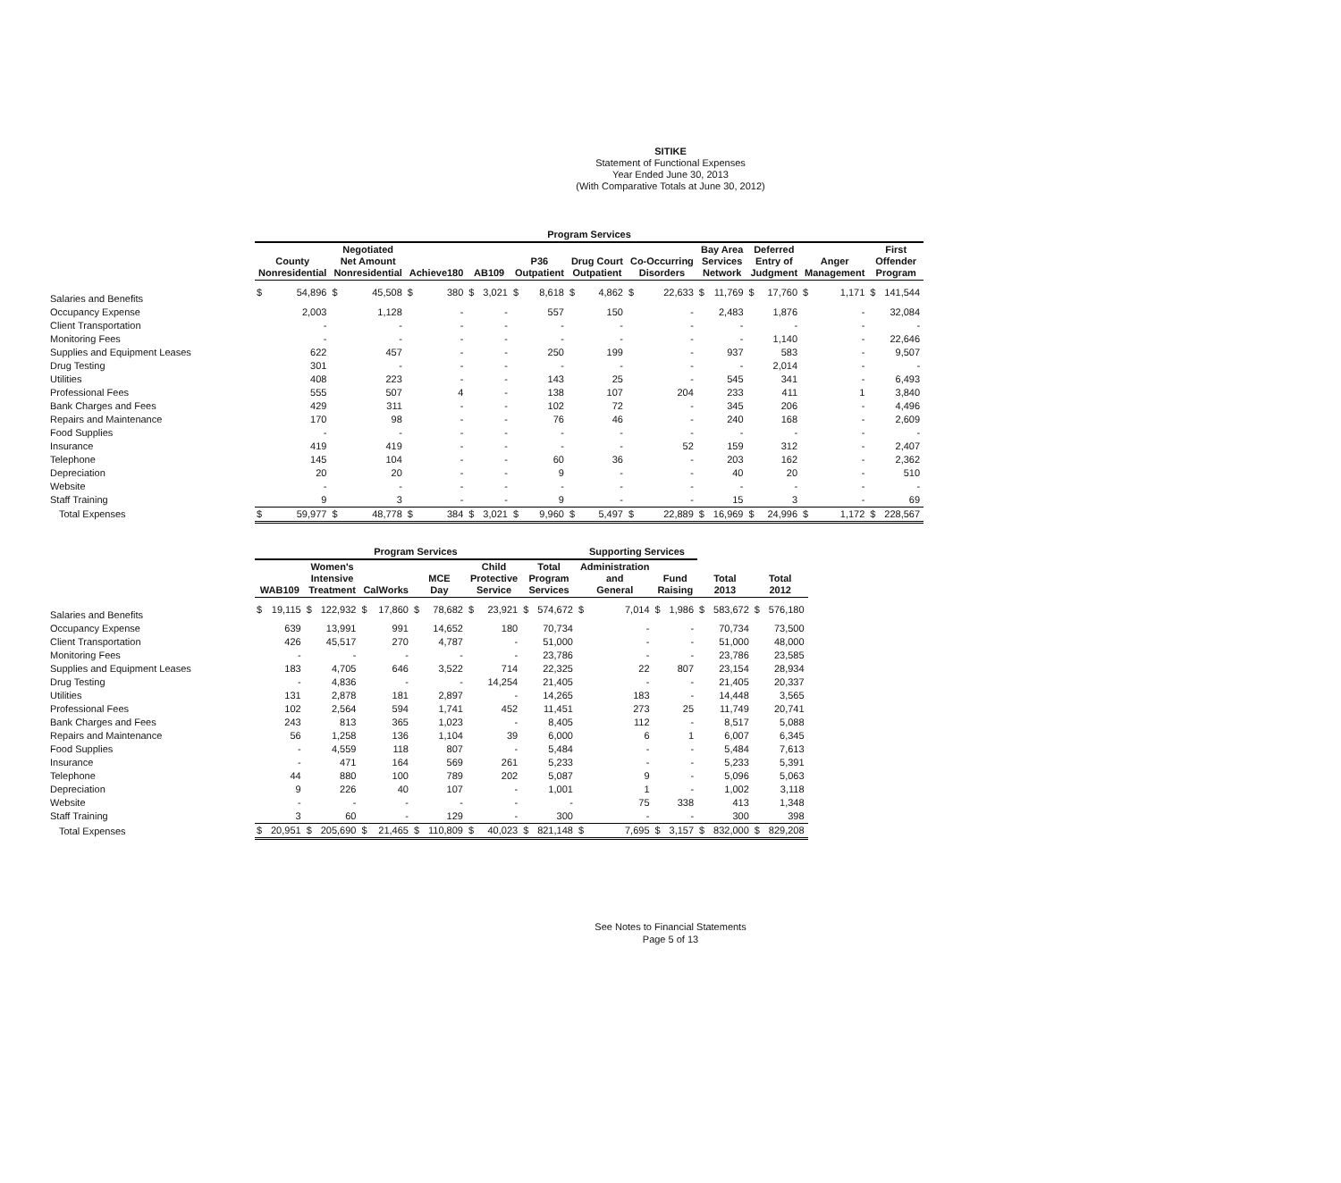SITIKE
Statement of Functional Expenses
Year Ended June 30, 2013
(With Comparative Totals at June 30, 2012)
| | Program Services | | | | | | | | | | | | | | | | | | | | | |
| --- | --- | --- | --- | --- | --- | --- | --- | --- | --- | --- | --- | --- | --- | --- | --- | --- | --- | --- | --- | --- | --- | --- |
| | County Nonresidential | | Negotiated Net Amount Nonresidential | | Achieve180 | | AB109 | | P36 Outpatient | | Drug Court Outpatient | | Co-Occurring Disorders | | Bay Area Services Network | | Deferred Entry of Judgment | | Anger Management | | First Offender Program | |
| Salaries and Benefits | $ | 54,896 | $ | 45,508 | $ | 380 | $ | 3,021 | $ | 8,618 | $ | 4,862 | $ | 22,633 | $ | 11,769 | $ | 17,760 | $ | 1,171 | $ | 141,544 |
| Occupancy Expense | | 2,003 | | 1,128 | | - | | - | | 557 | | 150 | | - | | 2,483 | | 1,876 | | - | | 32,084 |
| Client Transportation | | - | | - | | - | | - | | - | | - | | - | | - | | - | | - | | - |
| Monitoring Fees | | - | | - | | - | | - | | - | | - | | - | | - | | 1,140 | | - | | 22,646 |
| Supplies and Equipment Leases | | 622 | | 457 | | - | | - | | 250 | | 199 | | - | | 937 | | 583 | | - | | 9,507 |
| Drug Testing | | 301 | | - | | - | | - | | - | | - | | - | | - | | 2,014 | | - | | - |
| Utilities | | 408 | | 223 | | - | | - | | 143 | | 25 | | - | | 545 | | 341 | | - | | 6,493 |
| Professional Fees | | 555 | | 507 | | 4 | | - | | 138 | | 107 | | 204 | | 233 | | 411 | | 1 | | 3,840 |
| Bank Charges and Fees | | 429 | | 311 | | - | | - | | 102 | | 72 | | - | | 345 | | 206 | | - | | 4,496 |
| Repairs and Maintenance | | 170 | | 98 | | - | | - | | 76 | | 46 | | - | | 240 | | 168 | | - | | 2,609 |
| Food Supplies | | - | | - | | - | | - | | - | | - | | - | | - | | - | | - | | - |
| Insurance | | 419 | | 419 | | - | | - | | - | | - | | 52 | | 159 | | 312 | | - | | 2,407 |
| Telephone | | 145 | | 104 | | - | | - | | 60 | | 36 | | - | | 203 | | 162 | | - | | 2,362 |
| Depreciation | | 20 | | 20 | | - | | - | | 9 | | - | | - | | 40 | | 20 | | - | | 510 |
| Website | | - | | - | | - | | - | | - | | - | | - | | - | | - | | - | | - |
| Staff Training | | 9 | | 3 | | - | | - | | 9 | | - | | - | | 15 | | 3 | | - | | 69 |
| Total Expenses | $ | 59,977 | $ | 48,778 | $ | 384 | $ | 3,021 | $ | 9,960 | $ | 5,497 | $ | 22,889 | $ | 16,969 | $ | 24,996 | $ | 1,172 | $ | 228,567 |
| | Program Services | | | | | | | | | | | | Supporting Services | | | | | | | |
| --- | --- | --- | --- | --- | --- | --- | --- | --- | --- | --- | --- | --- | --- | --- | --- | --- | --- | --- | --- | --- |
| | WAB109 | | Women's Intensive Treatment | | CalWorks | | MCE Day | | Child Protective Service | | Total Program Services | | Administration and General | | Fund Raising | | Total 2013 | | Total 2012 | |
| Salaries and Benefits | $ | 19,115 | $ | 122,932 | $ | 17,860 | $ | 78,682 | $ | 23,921 | $ | 574,672 | $ | 7,014 | $ | 1,986 | $ | 583,672 | $ | 576,180 |
| Occupancy Expense | | 639 | | 13,991 | | 991 | | 14,652 | | 180 | | 70,734 | | - | | - | | 70,734 | | 73,500 |
| Client Transportation | | 426 | | 45,517 | | 270 | | 4,787 | | - | | 51,000 | | - | | - | | 51,000 | | 48,000 |
| Monitoring Fees | | - | | - | | - | | - | | - | | 23,786 | | - | | - | | 23,786 | | 23,585 |
| Supplies and Equipment Leases | | 183 | | 4,705 | | 646 | | 3,522 | | 714 | | 22,325 | | 22 | | 807 | | 23,154 | | 28,934 |
| Drug Testing | | - | | 4,836 | | - | | - | | 14,254 | | 21,405 | | - | | - | | 21,405 | | 20,337 |
| Utilities | | 131 | | 2,878 | | 181 | | 2,897 | | - | | 14,265 | | 183 | | - | | 14,448 | | 3,565 |
| Professional Fees | | 102 | | 2,564 | | 594 | | 1,741 | | 452 | | 11,451 | | 273 | | 25 | | 11,749 | | 20,741 |
| Bank Charges and Fees | | 243 | | 813 | | 365 | | 1,023 | | - | | 8,405 | | 112 | | - | | 8,517 | | 5,088 |
| Repairs and Maintenance | | 56 | | 1,258 | | 136 | | 1,104 | | 39 | | 6,000 | | 6 | | 1 | | 6,007 | | 6,345 |
| Food Supplies | | - | | 4,559 | | 118 | | 807 | | - | | 5,484 | | - | | - | | 5,484 | | 7,613 |
| Insurance | | - | | 471 | | 164 | | 569 | | 261 | | 5,233 | | - | | - | | 5,233 | | 5,391 |
| Telephone | | 44 | | 880 | | 100 | | 789 | | 202 | | 5,087 | | 9 | | - | | 5,096 | | 5,063 |
| Depreciation | | 9 | | 226 | | 40 | | 107 | | - | | 1,001 | | 1 | | - | | 1,002 | | 3,118 |
| Website | | - | | - | | - | | - | | - | | - | | 75 | | 338 | | 413 | | 1,348 |
| Staff Training | | 3 | | 60 | | - | | 129 | | - | | 300 | | - | | - | | 300 | | 398 |
| Total Expenses | $ | 20,951 | $ | 205,690 | $ | 21,465 | $ | 110,809 | $ | 40,023 | $ | 821,148 | $ | 7,695 | $ | 3,157 | $ | 832,000 | $ | 829,208 |
See Notes to Financial Statements
Page 5 of 13